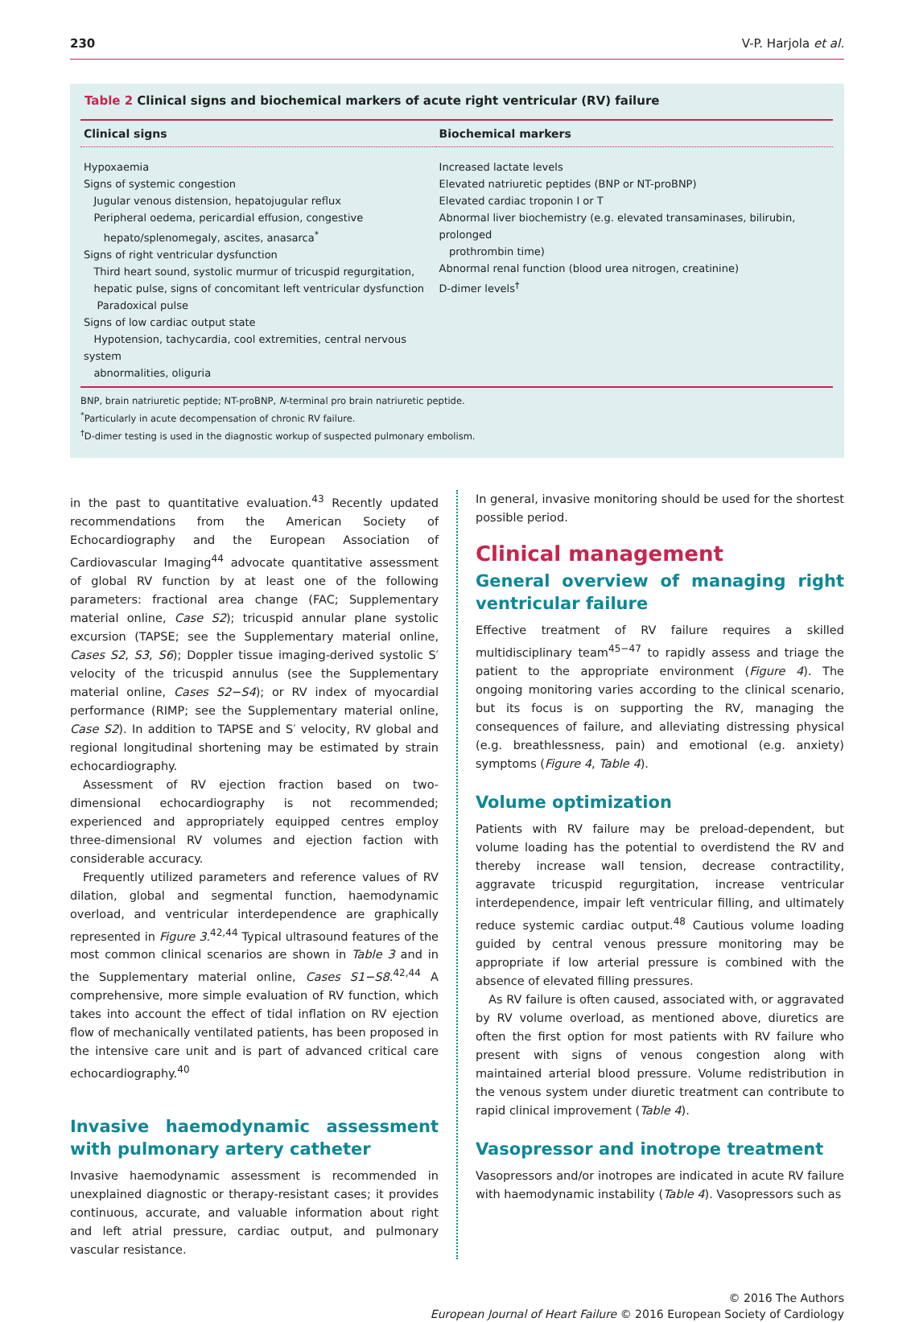230 V-P. Harjola et al.
Table 2 Clinical signs and biochemical markers of acute right ventricular (RV) failure
| Clinical signs | Biochemical markers |
| --- | --- |
| Hypoxaemia Signs of systemic congestion Jugular venous distension, hepatojugular reflux Peripheral oedema, pericardial effusion, congestive hepato/splenomegaly, ascites, anasarca<sup>*</sup> Signs of right ventricular dysfunction Third heart sound, systolic murmur of tricuspid regurgitation, hepatic pulse, signs of concomitant left ventricular dysfunction Paradoxical pulse Signs of low cardiac output state Hypotension, tachycardia, cool extremities, central nervous system abnormalities, oliguria | Increased lactate levels Elevated natriuretic peptides (BNP or NT-proBNP) Elevated cardiac troponin I or T Abnormal liver biochemistry (e.g. elevated transaminases, bilirubin, prolonged prothrombin time) Abnormal renal function (blood urea nitrogen, creatinine) D-dimer levels<sup>†</sup> |
BNP, brain natriuretic peptide; NT-proBNP, N-terminal pro brain natriuretic peptide.
<sup>*</sup> Particularly in acute decompensation of chronic RV failure.
<sup>†</sup> D-dimer testing is used in the diagnostic workup of suspected pulmonary embolism.
in the past to quantitative evaluation.<sup>43</sup> Recently updated recommendations from the American Society of Echocardiography and the European Association of Cardiovascular Imaging<sup>44</sup> advocate quantitative assessment of global RV function by at least one of the following parameters: fractional area change (FAC; Supplementary material online, Case S2); tricuspid annular plane systolic excursion (TAPSE; see the Supplementary material online, Cases S2, S3, S6); Doppler tissue imaging-derived systolic S′ velocity of the tricuspid annulus (see the Supplementary material online, Cases S2−S4); or RV index of myocardial performance (RIMP; see the Supplementary material online, Case S2). In addition to TAPSE and S′ velocity, RV global and regional longitudinal shortening may be estimated by strain echocardiography.
Assessment of RV ejection fraction based on two-dimensional echocardiography is not recommended; experienced and appropriately equipped centres employ three-dimensional RV volumes and ejection faction with considerable accuracy.
Frequently utilized parameters and reference values of RV dilation, global and segmental function, haemodynamic overload, and ventricular interdependence are graphically represented in Figure 3.<sup>42,44</sup> Typical ultrasound features of the most common clinical scenarios are shown in Table 3 and in the Supplementary material online, Cases S1−S8.<sup>42,44</sup> A comprehensive, more simple evaluation of RV function, which takes into account the effect of tidal inflation on RV ejection flow of mechanically ventilated patients, has been proposed in the intensive care unit and is part of advanced critical care echocardiography.<sup>40</sup>
Invasive haemodynamic assessment with pulmonary artery catheter
Invasive haemodynamic assessment is recommended in unexplained diagnostic or therapy-resistant cases; it provides continuous, accurate, and valuable information about right and left atrial pressure, cardiac output, and pulmonary vascular resistance.
In general, invasive monitoring should be used for the shortest possible period.
Clinical management
General overview of managing right ventricular failure
Effective treatment of RV failure requires a skilled multidisciplinary team<sup>45−47</sup> to rapidly assess and triage the patient to the appropriate environment (Figure 4). The ongoing monitoring varies according to the clinical scenario, but its focus is on supporting the RV, managing the consequences of failure, and alleviating distressing physical (e.g. breathlessness, pain) and emotional (e.g. anxiety) symptoms (Figure 4, Table 4).
Volume optimization
Patients with RV failure may be preload-dependent, but volume loading has the potential to overdistend the RV and thereby increase wall tension, decrease contractility, aggravate tricuspid regurgitation, increase ventricular interdependence, impair left ventricular filling, and ultimately reduce systemic cardiac output.<sup>48</sup> Cautious volume loading guided by central venous pressure monitoring may be appropriate if low arterial pressure is combined with the absence of elevated filling pressures.
As RV failure is often caused, associated with, or aggravated by RV volume overload, as mentioned above, diuretics are often the first option for most patients with RV failure who present with signs of venous congestion along with maintained arterial blood pressure. Volume redistribution in the venous system under diuretic treatment can contribute to rapid clinical improvement (Table 4).
Vasopressor and inotrope treatment
Vasopressors and/or inotropes are indicated in acute RV failure with haemodynamic instability (Table 4). Vasopressors such as
© 2016 The Authors
European Journal of Heart Failure © 2016 European Society of Cardiology